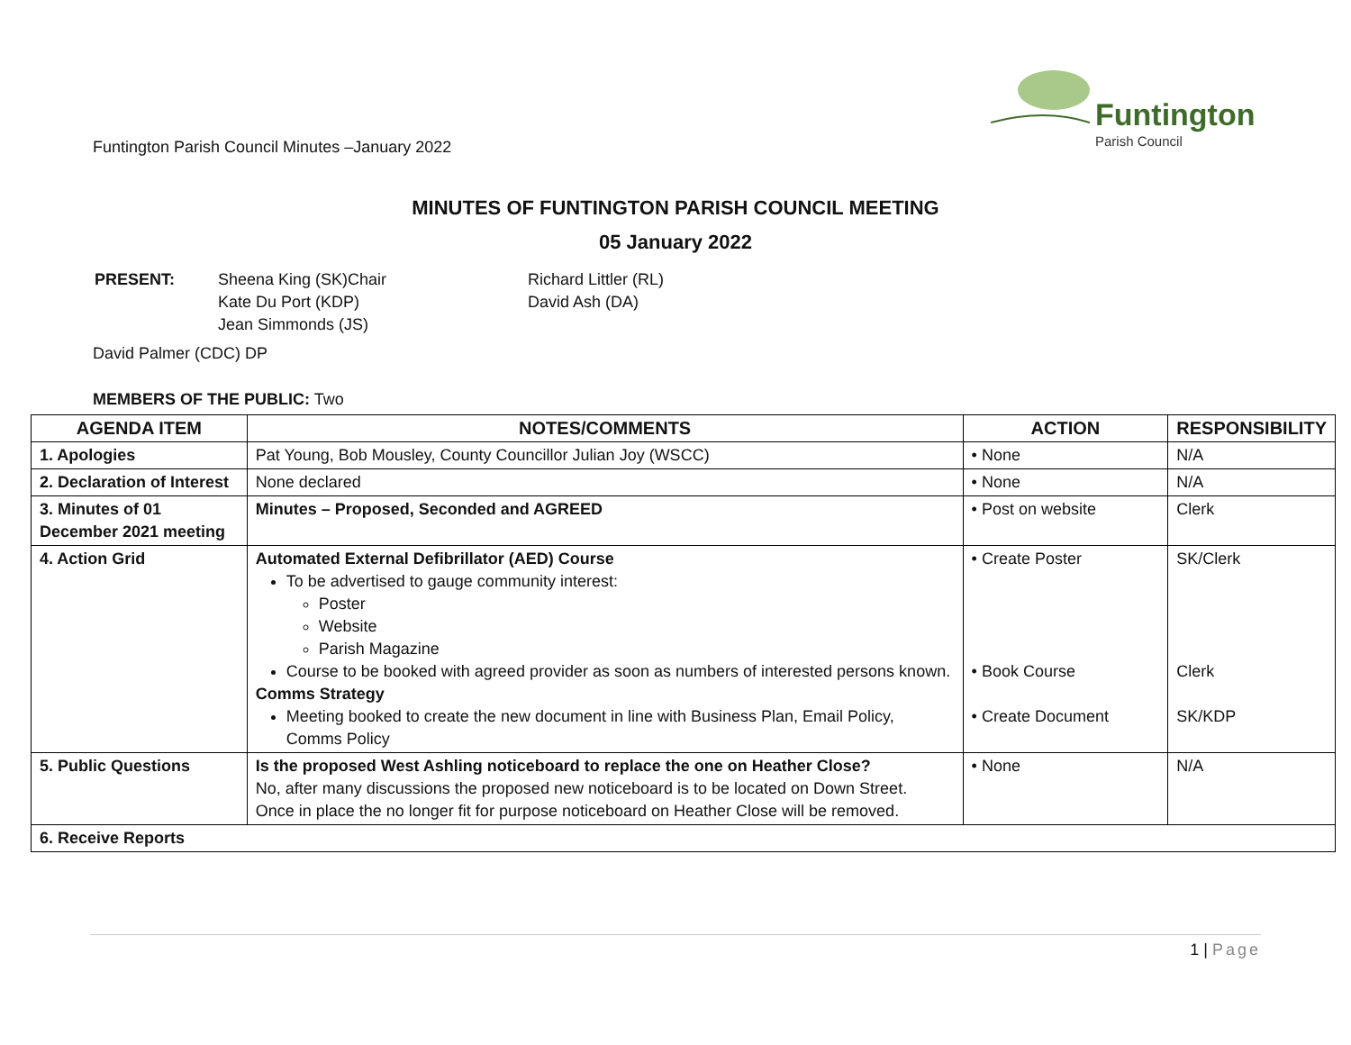Funtington
Parish Council
Funtington Parish Council Minutes –January 2022
MINUTES OF FUNTINGTON PARISH COUNCIL MEETING
05 January 2022
| PRESENT: | Sheena King (SK)Chair Kate Du Port (KDP) Jean Simmonds (JS) | Richard Littler (RL) David Ash (DA) |
David Palmer (CDC) DP
MEMBERS OF THE PUBLIC: Two
| AGENDA ITEM | NOTES/COMMENTS | ACTION | RESPONSIBILITY |
| --- | --- | --- | --- |
| 1. Apologies | Pat Young, Bob Mousley, County Councillor Julian Joy (WSCC) | • None | N/A |
| 2. Declaration of Interest | None declared | • None | N/A |
| 3. Minutes of 01 December 2021 meeting | Minutes – Proposed, Seconded and AGREED | • Post on website | Clerk |
| 4. Action Grid | Automated External Defibrillator (AED) Course To be advertised to gauge community interest: Poster Website Parish Magazine Course to be booked with agreed provider as soon as numbers of interested persons known. Comms Strategy Meeting booked to create the new document in line with Business Plan, Email Policy, Comms Policy | • Create Poster • Book Course • Create Document | SK/Clerk Clerk SK/KDP |
| 5. Public Questions | Is the proposed West Ashling noticeboard to replace the one on Heather Close? No, after many discussions the proposed new noticeboard is to be located on Down Street. Once in place the no longer fit for purpose noticeboard on Heather Close will be removed. | • None | N/A |
| 6. Receive Reports | | | |
1 | Page